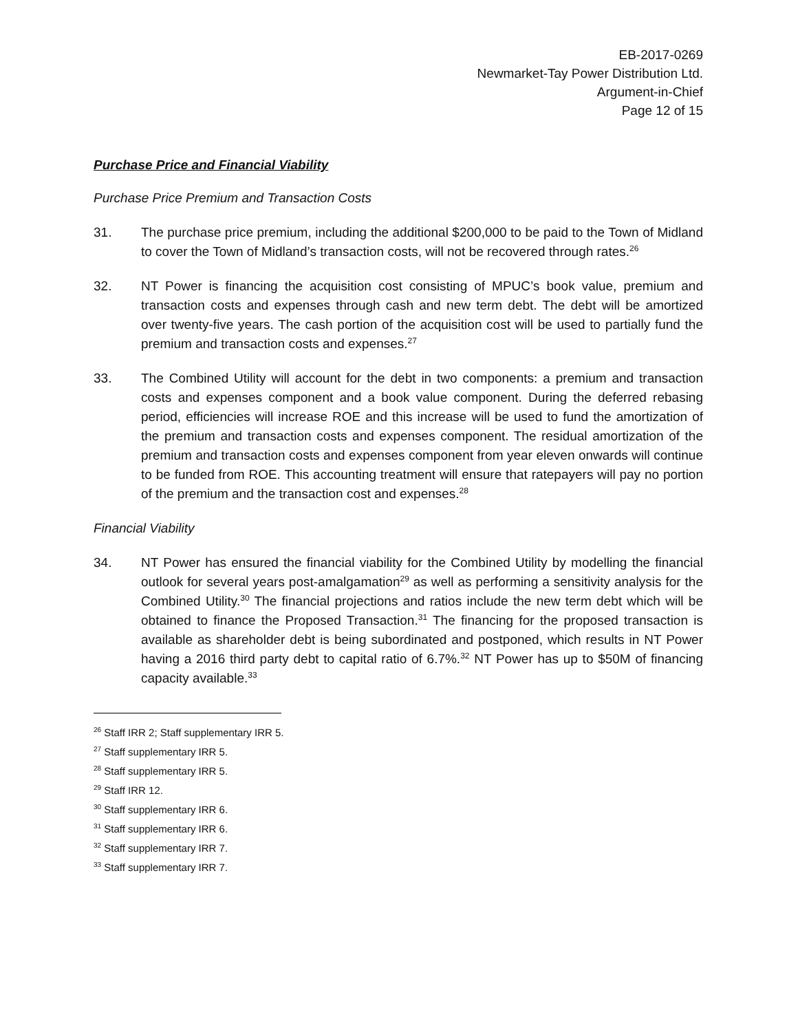EB-2017-0269
Newmarket-Tay Power Distribution Ltd.
Argument-in-Chief
Page 12 of 15
Purchase Price and Financial Viability
Purchase Price Premium and Transaction Costs
31. The purchase price premium, including the additional $200,000 to be paid to the Town of Midland to cover the Town of Midland’s transaction costs, will not be recovered through rates.<sup>26</sup>
32. NT Power is financing the acquisition cost consisting of MPUC’s book value, premium and transaction costs and expenses through cash and new term debt. The debt will be amortized over twenty-five years. The cash portion of the acquisition cost will be used to partially fund the premium and transaction costs and expenses.<sup>27</sup>
33. The Combined Utility will account for the debt in two components: a premium and transaction costs and expenses component and a book value component. During the deferred rebasing period, efficiencies will increase ROE and this increase will be used to fund the amortization of the premium and transaction costs and expenses component. The residual amortization of the premium and transaction costs and expenses component from year eleven onwards will continue to be funded from ROE. This accounting treatment will ensure that ratepayers will pay no portion of the premium and the transaction cost and expenses.<sup>28</sup>
Financial Viability
34. NT Power has ensured the financial viability for the Combined Utility by modelling the financial outlook for several years post-amalgamation<sup>29</sup> as well as performing a sensitivity analysis for the Combined Utility.<sup>30</sup> The financial projections and ratios include the new term debt which will be obtained to finance the Proposed Transaction.<sup>31</sup> The financing for the proposed transaction is available as shareholder debt is being subordinated and postponed, which results in NT Power having a 2016 third party debt to capital ratio of 6.7%.<sup>32</sup> NT Power has up to $50M of financing capacity available.<sup>33</sup>
<sup>26</sup> Staff IRR 2; Staff supplementary IRR 5.
<sup>27</sup> Staff supplementary IRR 5.
<sup>28</sup> Staff supplementary IRR 5.
<sup>29</sup> Staff IRR 12.
<sup>30</sup> Staff supplementary IRR 6.
<sup>31</sup> Staff supplementary IRR 6.
<sup>32</sup> Staff supplementary IRR 7.
<sup>33</sup> Staff supplementary IRR 7.